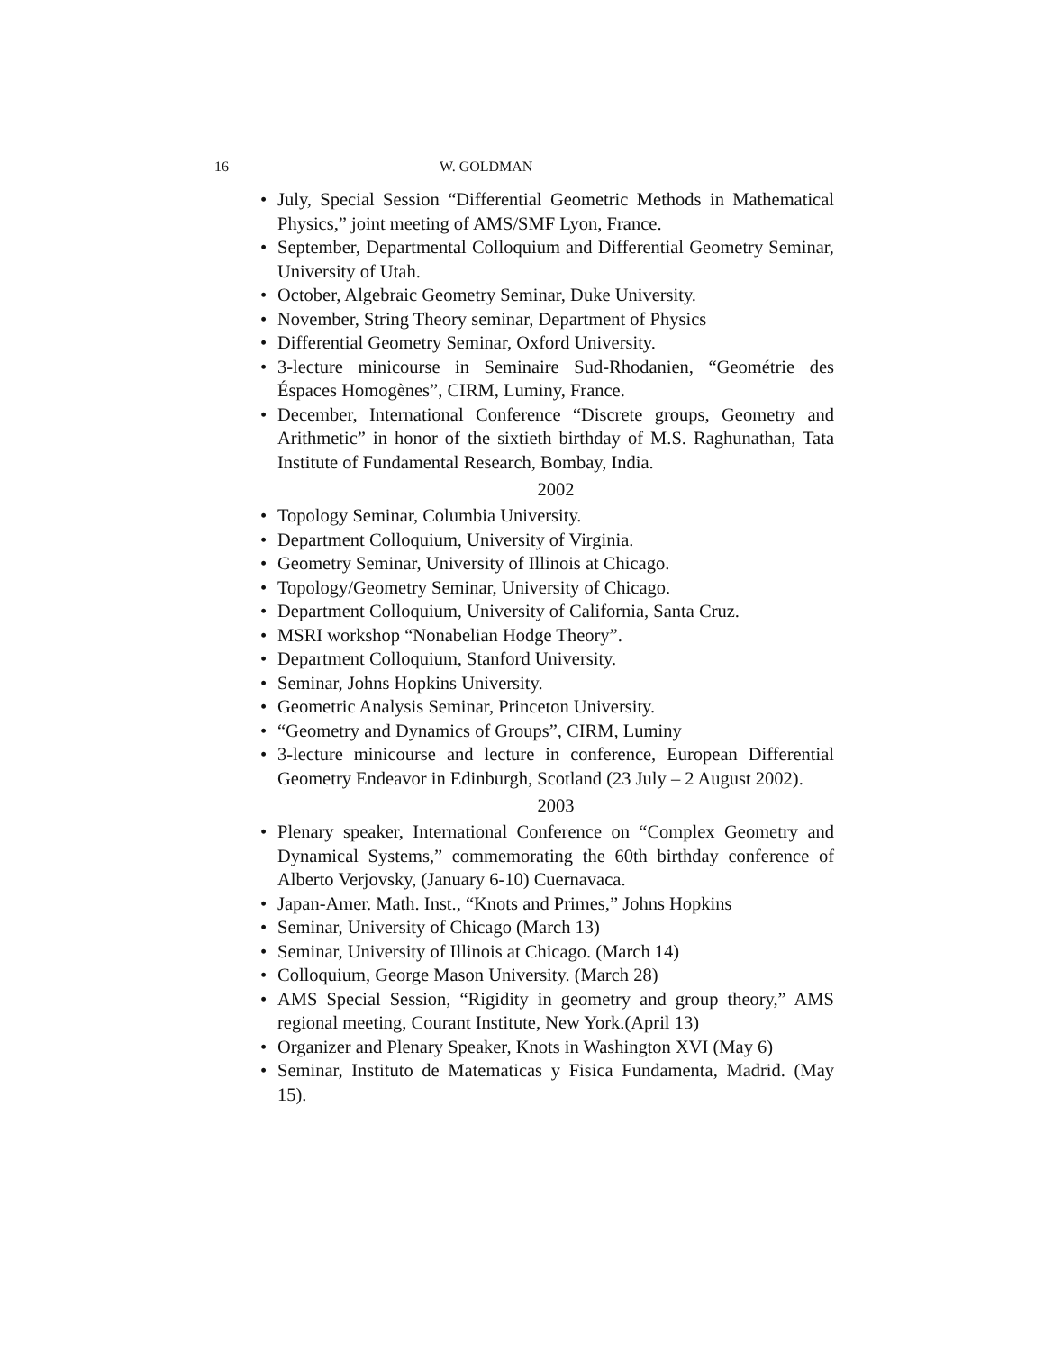16 W. GOLDMAN
• July, Special Session “Differential Geometric Methods in Mathematical Physics,” joint meeting of AMS/SMF Lyon, France.
• September, Departmental Colloquium and Differential Geometry Seminar, University of Utah.
• October, Algebraic Geometry Seminar, Duke University.
• November, String Theory seminar, Department of Physics
• Differential Geometry Seminar, Oxford University.
• 3-lecture minicourse in Seminaire Sud-Rhodanien, “Geométrie des Éspaces Homogènes”, CIRM, Luminy, France.
• December, International Conference “Discrete groups, Geometry and Arithmetic” in honor of the sixtieth birthday of M.S. Raghunathan, Tata Institute of Fundamental Research, Bombay, India.
2002
• Topology Seminar, Columbia University.
• Department Colloquium, University of Virginia.
• Geometry Seminar, University of Illinois at Chicago.
• Topology/Geometry Seminar, University of Chicago.
• Department Colloquium, University of California, Santa Cruz.
• MSRI workshop “Nonabelian Hodge Theory”.
• Department Colloquium, Stanford University.
• Seminar, Johns Hopkins University.
• Geometric Analysis Seminar, Princeton University.
• “Geometry and Dynamics of Groups”, CIRM, Luminy
• 3-lecture minicourse and lecture in conference, European Differential Geometry Endeavor in Edinburgh, Scotland (23 July – 2 August 2002).
2003
• Plenary speaker, International Conference on “Complex Geometry and Dynamical Systems,” commemorating the 60th birthday conference of Alberto Verjovsky, (January 6-10) Cuernavaca.
• Japan-Amer. Math. Inst., “Knots and Primes,” Johns Hopkins
• Seminar, University of Chicago (March 13)
• Seminar, University of Illinois at Chicago. (March 14)
• Colloquium, George Mason University. (March 28)
• AMS Special Session, “Rigidity in geometry and group theory,” AMS regional meeting, Courant Institute, New York.(April 13)
• Organizer and Plenary Speaker, Knots in Washington XVI (May 6)
• Seminar, Instituto de Matematicas y Fisica Fundamenta, Madrid. (May 15).